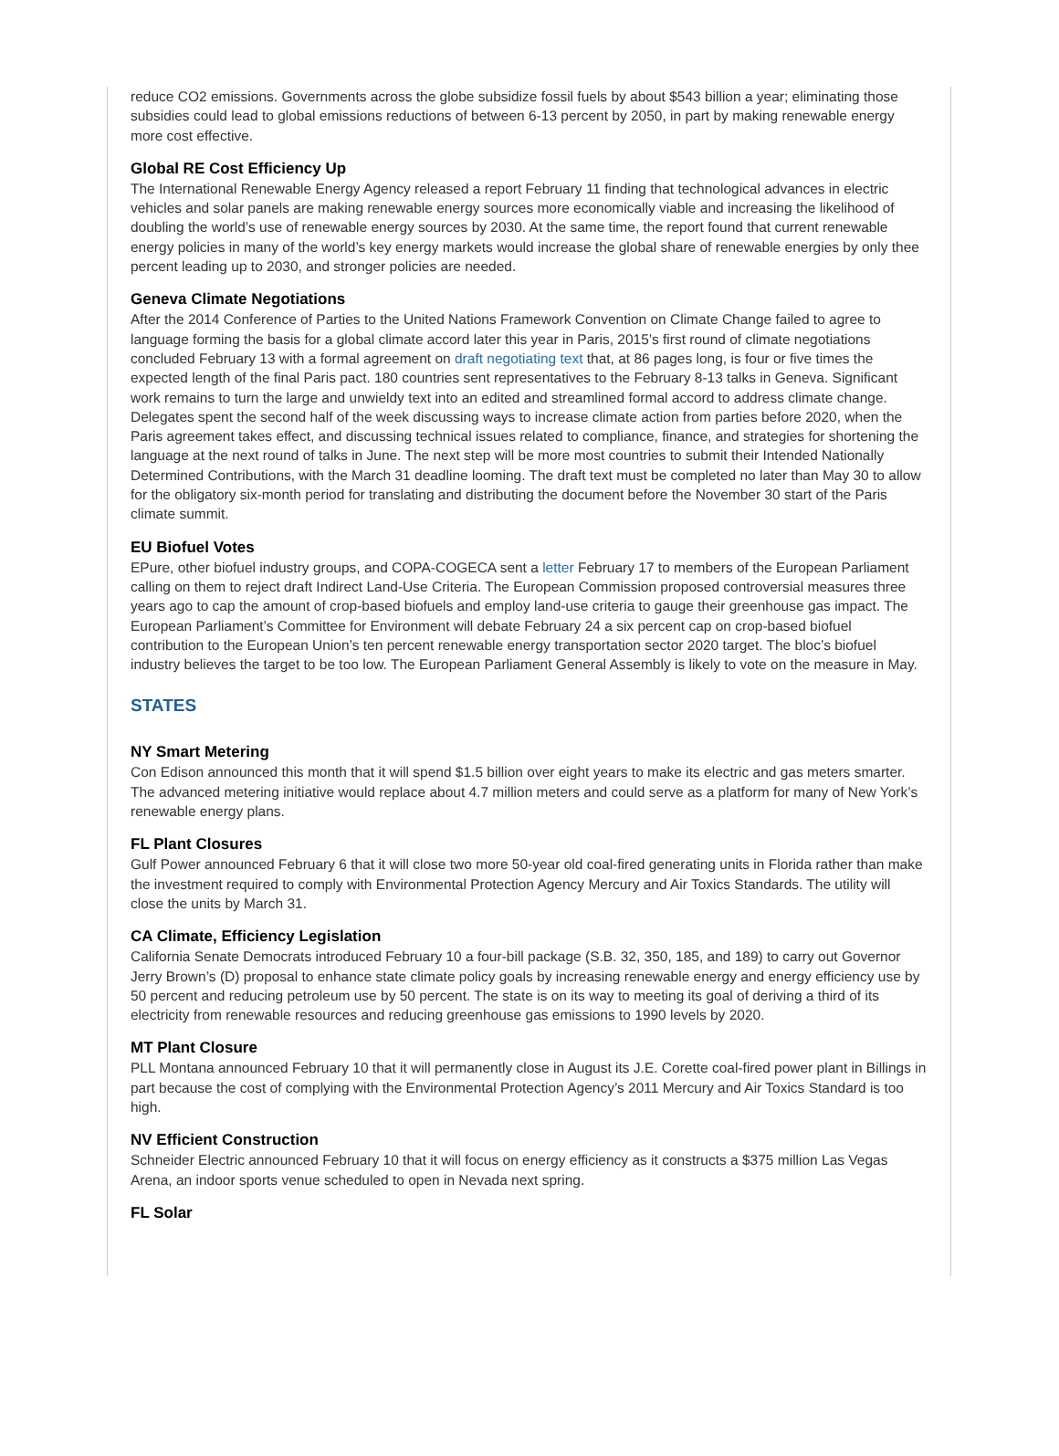reduce CO2 emissions. Governments across the globe subsidize fossil fuels by about $543 billion a year; eliminating those subsidies could lead to global emissions reductions of between 6-13 percent by 2050, in part by making renewable energy more cost effective.
Global RE Cost Efficiency Up
The International Renewable Energy Agency released a report February 11 finding that technological advances in electric vehicles and solar panels are making renewable energy sources more economically viable and increasing the likelihood of doubling the world’s use of renewable energy sources by 2030. At the same time, the report found that current renewable energy policies in many of the world’s key energy markets would increase the global share of renewable energies by only thee percent leading up to 2030, and stronger policies are needed.
Geneva Climate Negotiations
After the 2014 Conference of Parties to the United Nations Framework Convention on Climate Change failed to agree to language forming the basis for a global climate accord later this year in Paris, 2015’s first round of climate negotiations concluded February 13 with a formal agreement on draft negotiating text that, at 86 pages long, is four or five times the expected length of the final Paris pact. 180 countries sent representatives to the February 8-13 talks in Geneva. Significant work remains to turn the large and unwieldy text into an edited and streamlined formal accord to address climate change. Delegates spent the second half of the week discussing ways to increase climate action from parties before 2020, when the Paris agreement takes effect, and discussing technical issues related to compliance, finance, and strategies for shortening the language at the next round of talks in June. The next step will be more most countries to submit their Intended Nationally Determined Contributions, with the March 31 deadline looming. The draft text must be completed no later than May 30 to allow for the obligatory six-month period for translating and distributing the document before the November 30 start of the Paris climate summit.
EU Biofuel Votes
EPure, other biofuel industry groups, and COPA-COGECA sent a letter February 17 to members of the European Parliament calling on them to reject draft Indirect Land-Use Criteria. The European Commission proposed controversial measures three years ago to cap the amount of crop-based biofuels and employ land-use criteria to gauge their greenhouse gas impact. The European Parliament’s Committee for Environment will debate February 24 a six percent cap on crop-based biofuel contribution to the European Union’s ten percent renewable energy transportation sector 2020 target. The bloc’s biofuel industry believes the target to be too low. The European Parliament General Assembly is likely to vote on the measure in May.
STATES
NY Smart Metering
Con Edison announced this month that it will spend $1.5 billion over eight years to make its electric and gas meters smarter. The advanced metering initiative would replace about 4.7 million meters and could serve as a platform for many of New York’s renewable energy plans.
FL Plant Closures
Gulf Power announced February 6 that it will close two more 50-year old coal-fired generating units in Florida rather than make the investment required to comply with Environmental Protection Agency Mercury and Air Toxics Standards. The utility will close the units by March 31.
CA Climate, Efficiency Legislation
California Senate Democrats introduced February 10 a four-bill package (S.B. 32, 350, 185, and 189) to carry out Governor Jerry Brown’s (D) proposal to enhance state climate policy goals by increasing renewable energy and energy efficiency use by 50 percent and reducing petroleum use by 50 percent. The state is on its way to meeting its goal of deriving a third of its electricity from renewable resources and reducing greenhouse gas emissions to 1990 levels by 2020.
MT Plant Closure
PLL Montana announced February 10 that it will permanently close in August its J.E. Corette coal-fired power plant in Billings in part because the cost of complying with the Environmental Protection Agency’s 2011 Mercury and Air Toxics Standard is too high.
NV Efficient Construction
Schneider Electric announced February 10 that it will focus on energy efficiency as it constructs a $375 million Las Vegas Arena, an indoor sports venue scheduled to open in Nevada next spring.
FL Solar